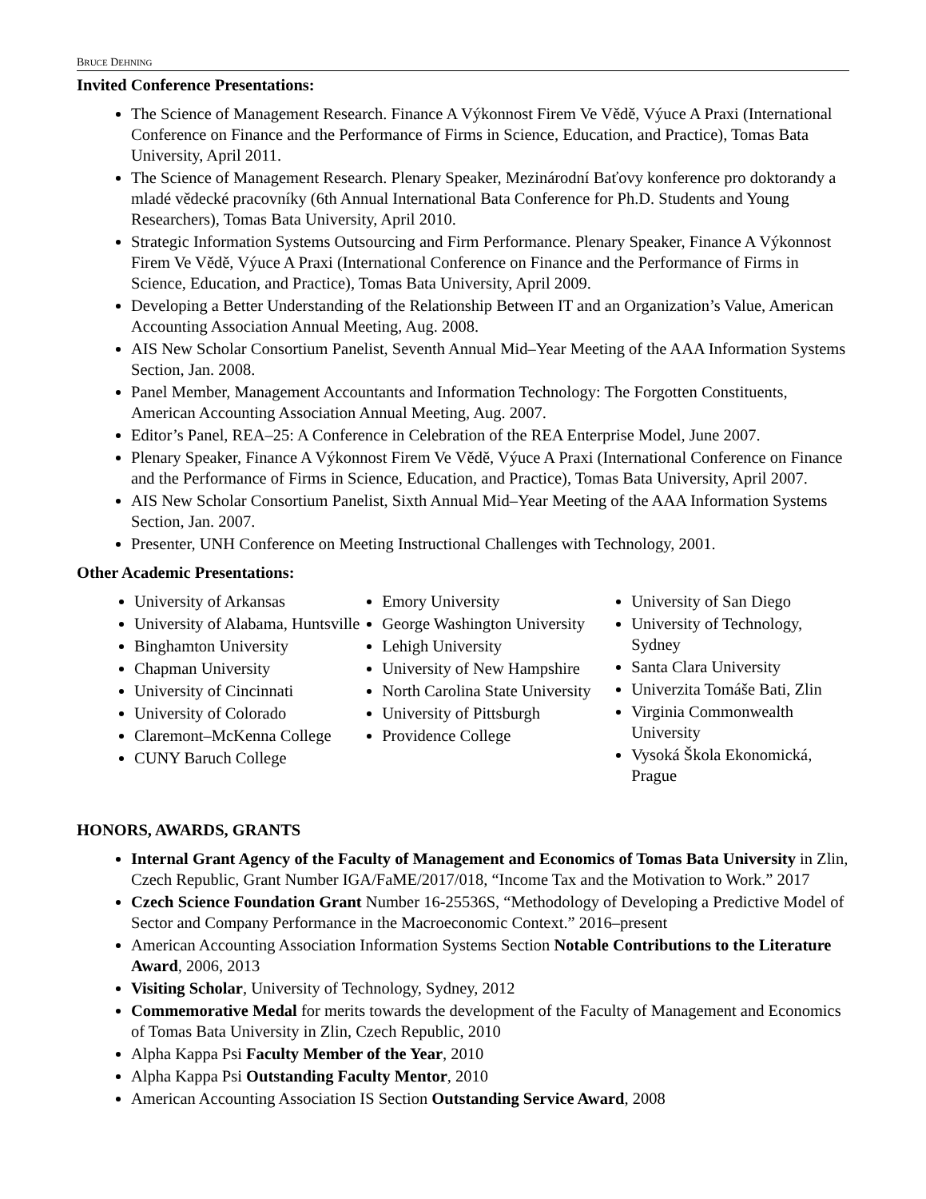BRUCE DEHNING
Invited Conference Presentations:
The Science of Management Research. Finance A Výkonnost Firem Ve Vědě, Výuce A Praxi (International Conference on Finance and the Performance of Firms in Science, Education, and Practice), Tomas Bata University, April 2011.
The Science of Management Research. Plenary Speaker, Mezinárodní Baťovy konference pro doktorandy a mladé vědecké pracovníky (6th Annual International Bata Conference for Ph.D. Students and Young Researchers), Tomas Bata University, April 2010.
Strategic Information Systems Outsourcing and Firm Performance. Plenary Speaker, Finance A Výkonnost Firem Ve Vědě, Výuce A Praxi (International Conference on Finance and the Performance of Firms in Science, Education, and Practice), Tomas Bata University, April 2009.
Developing a Better Understanding of the Relationship Between IT and an Organization’s Value, American Accounting Association Annual Meeting, Aug. 2008.
AIS New Scholar Consortium Panelist, Seventh Annual Mid–Year Meeting of the AAA Information Systems Section, Jan. 2008.
Panel Member, Management Accountants and Information Technology: The Forgotten Constituents, American Accounting Association Annual Meeting, Aug. 2007.
Editor’s Panel, REA–25: A Conference in Celebration of the REA Enterprise Model, June 2007.
Plenary Speaker, Finance A Výkonnost Firem Ve Vědě, Výuce A Praxi (International Conference on Finance and the Performance of Firms in Science, Education, and Practice), Tomas Bata University, April 2007.
AIS New Scholar Consortium Panelist, Sixth Annual Mid–Year Meeting of the AAA Information Systems Section, Jan. 2007.
Presenter, UNH Conference on Meeting Instructional Challenges with Technology, 2001.
Other Academic Presentations:
University of Arkansas
University of Alabama, Huntsville
Binghamton University
Chapman University
University of Cincinnati
University of Colorado
Claremont–McKenna College
CUNY Baruch College
Emory University
George Washington University
Lehigh University
University of New Hampshire
North Carolina State University
University of Pittsburgh
Providence College
University of San Diego
University of Technology, Sydney
Santa Clara University
Univerzita Tomáše Bati, Zlin
Virginia Commonwealth University
Vysoká Škola Ekonomická, Prague
HONORS, AWARDS, GRANTS
Internal Grant Agency of the Faculty of Management and Economics of Tomas Bata University in Zlin, Czech Republic, Grant Number IGA/FaME/2017/018, “Income Tax and the Motivation to Work.” 2017
Czech Science Foundation Grant Number 16-25536S, “Methodology of Developing a Predictive Model of Sector and Company Performance in the Macroeconomic Context.” 2016–present
American Accounting Association Information Systems Section Notable Contributions to the Literature Award, 2006, 2013
Visiting Scholar, University of Technology, Sydney, 2012
Commemorative Medal for merits towards the development of the Faculty of Management and Economics of Tomas Bata University in Zlin, Czech Republic, 2010
Alpha Kappa Psi Faculty Member of the Year, 2010
Alpha Kappa Psi Outstanding Faculty Mentor, 2010
American Accounting Association IS Section Outstanding Service Award, 2008